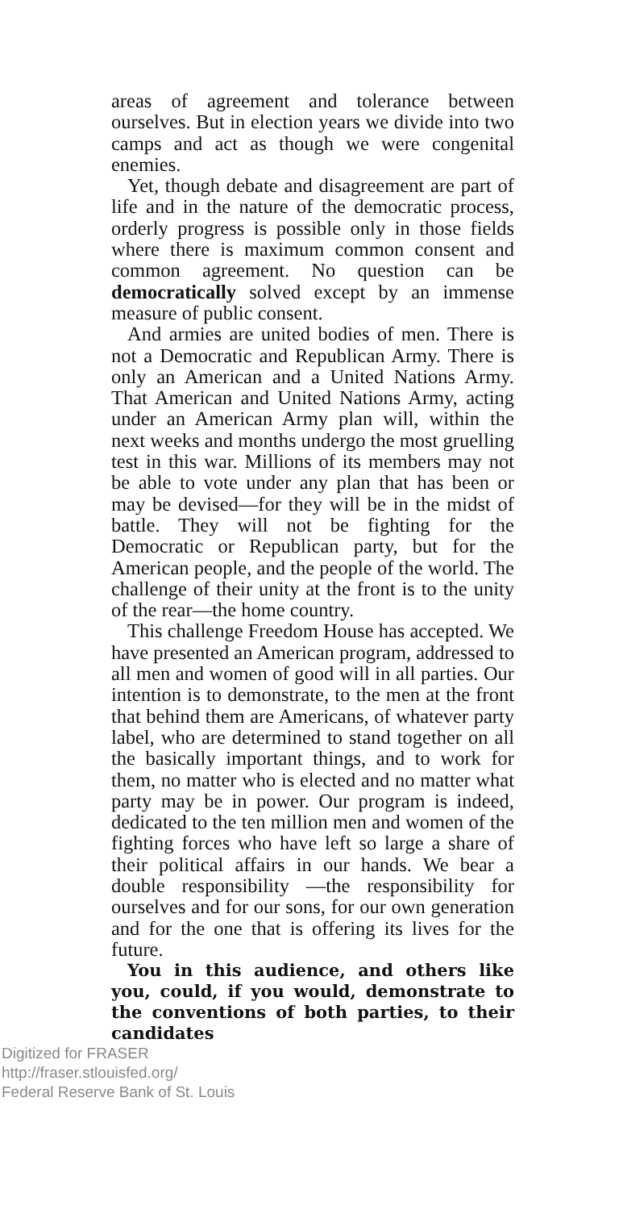areas of agreement and tolerance between ourselves. But in election years we divide into two camps and act as though we were congenital enemies.
Yet, though debate and disagreement are part of life and in the nature of the democratic process, orderly progress is possible only in those fields where there is maximum common consent and common agreement. No question can be democratically solved except by an immense measure of public consent.
And armies are united bodies of men. There is not a Democratic and Republican Army. There is only an American and a United Nations Army. That American and United Nations Army, acting under an American Army plan will, within the next weeks and months undergo the most gruelling test in this war. Millions of its members may not be able to vote under any plan that has been or may be devised—for they will be in the midst of battle. They will not be fighting for the Democratic or Republican party, but for the American people, and the people of the world. The challenge of their unity at the front is to the unity of the rear—the home country.
This challenge Freedom House has accepted. We have presented an American program, addressed to all men and women of good will in all parties. Our intention is to demonstrate, to the men at the front that behind them are Americans, of whatever party label, who are determined to stand together on all the basically important things, and to work for them, no matter who is elected and no matter what party may be in power. Our program is indeed, dedicated to the ten million men and women of the fighting forces who have left so large a share of their political affairs in our hands. We bear a double responsibility —the responsibility for ourselves and for our sons, for our own generation and for the one that is offering its lives for the future.
You in this audience, and others like you, could, if you would, demonstrate to the conventions of both parties, to their candidates
Digitized for FRASER
http://fraser.stlouisfed.org/
Federal Reserve Bank of St. Louis